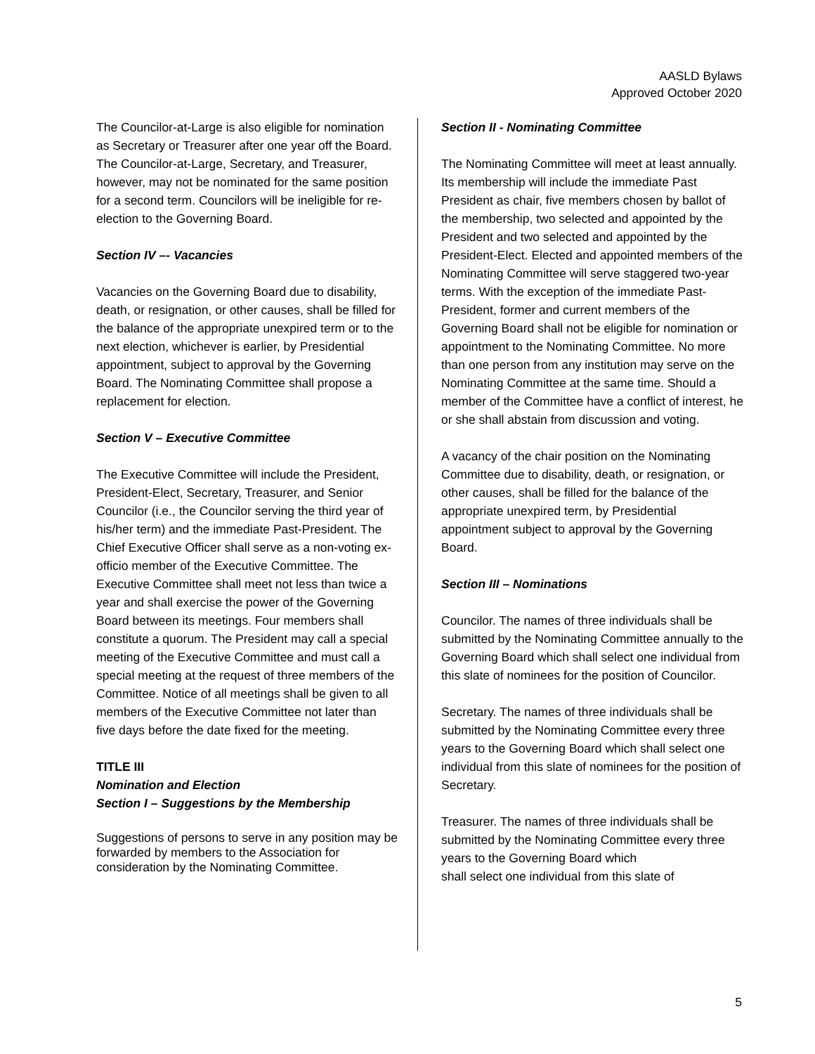AASLD Bylaws
Approved October 2020
The Councilor-at-Large is also eligible for nomination as Secretary or Treasurer after one year off the Board. The Councilor-at-Large, Secretary, and Treasurer, however, may not be nominated for the same position for a second term. Councilors will be ineligible for re-election to the Governing Board.
Section IV –- Vacancies
Vacancies on the Governing Board due to disability, death, or resignation, or other causes, shall be filled for the balance of the appropriate unexpired term or to the next election, whichever is earlier, by Presidential appointment, subject to approval by the Governing Board. The Nominating Committee shall propose a replacement for election.
Section V – Executive Committee
The Executive Committee will include the President, President-Elect, Secretary, Treasurer, and Senior Councilor (i.e., the Councilor serving the third year of his/her term) and the immediate Past-President. The Chief Executive Officer shall serve as a non-voting ex-officio member of the Executive Committee. The Executive Committee shall meet not less than twice a year and shall exercise the power of the Governing Board between its meetings. Four members shall constitute a quorum. The President may call a special meeting of the Executive Committee and must call a special meeting at the request of three members of the Committee. Notice of all meetings shall be given to all members of the Executive Committee not later than five days before the date fixed for the meeting.
TITLE III
Nomination and Election
Section I – Suggestions by the Membership
Suggestions of persons to serve in any position may be forwarded by members to the Association for consideration by the Nominating Committee.
Section II - Nominating Committee
The Nominating Committee will meet at least annually. Its membership will include the immediate Past President as chair, five members chosen by ballot of the membership, two selected and appointed by the President and two selected and appointed by the President-Elect. Elected and appointed members of the Nominating Committee will serve staggered two-year terms. With the exception of the immediate Past-President, former and current members of the Governing Board shall not be eligible for nomination or appointment to the Nominating Committee. No more than one person from any institution may serve on the Nominating Committee at the same time. Should a member of the Committee have a conflict of interest, he or she shall abstain from discussion and voting.
A vacancy of the chair position on the Nominating Committee due to disability, death, or resignation, or other causes, shall be filled for the balance of the appropriate unexpired term, by Presidential appointment subject to approval by the Governing Board.
Section III – Nominations
Councilor. The names of three individuals shall be submitted by the Nominating Committee annually to the Governing Board which shall select one individual from this slate of nominees for the position of Councilor.
Secretary. The names of three individuals shall be submitted by the Nominating Committee every three years to the Governing Board which shall select one individual from this slate of nominees for the position of Secretary.
Treasurer. The names of three individuals shall be submitted by the Nominating Committee every three years to the Governing Board which
shall select one individual from this slate of
5